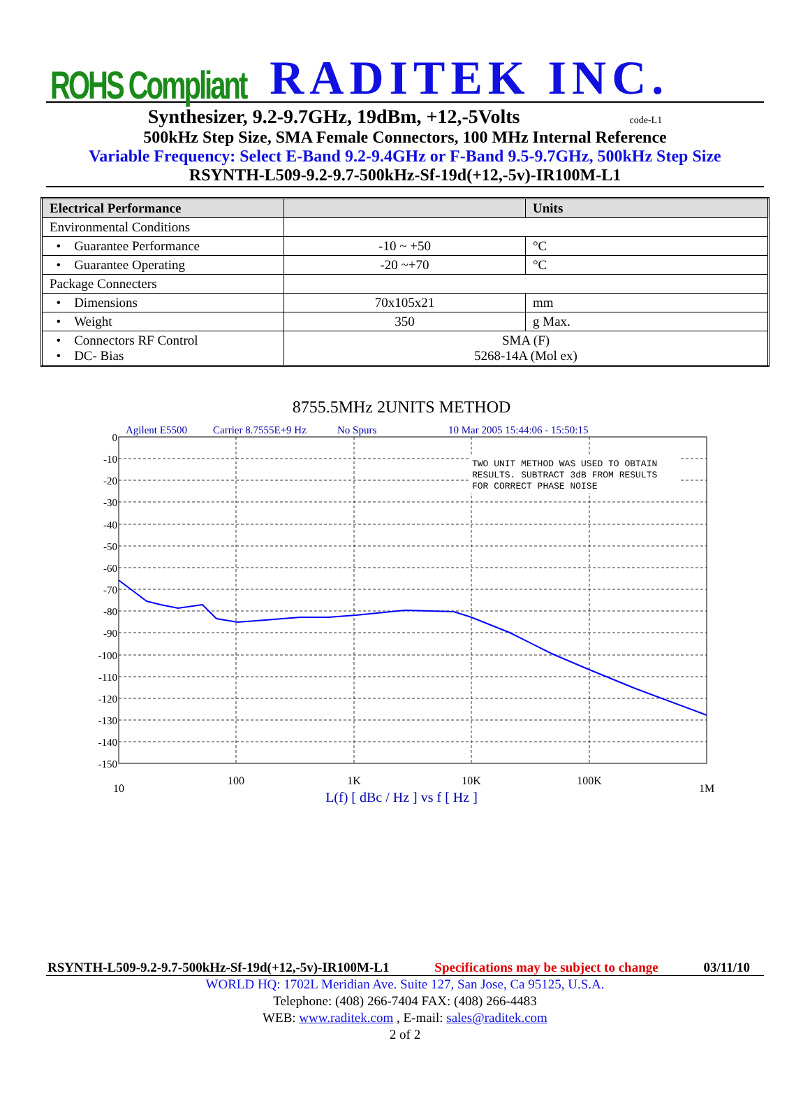ROHS Compliant RADITEK INC.
Synthesizer, 9.2-9.7GHz, 19dBm, +12,-5Volts code-L1
500kHz Step Size, SMA Female Connectors, 100 MHz Internal Reference
Variable Frequency: Select E-Band 9.2-9.4GHz or F-Band 9.5-9.7GHz, 500kHz Step Size
RSYNTH-L509-9.2-9.7-500kHz-Sf-19d(+12,-5v)-IR100M-L1
| Electrical Performance | | Units |
| --- | --- | --- |
| Environmental Conditions | | |
| • Guarantee Performance | -10 ~ +50 | °C |
| • Guarantee Operating | -20 ~+70 | °C |
| Package Connecters | | |
| • Dimensions | 70x105x21 | mm |
| • Weight | 350 | g Max. |
| • Connectors RF Control • DC- Bias | SMA (F) 5268-14A (Mol ex) | |
8755.5MHz 2UNITS METHOD
Agilent E5500
Carrier 8.7555E+9 Hz
No Spurs
10 Mar 2005 15:44:06 - 15:50:15
TWO UNIT METHOD WAS USED TO OBTAIN
RESULTS. SUBTRACT 3dB FROM RESULTS
FOR CORRECT PHASE NOISE
0
-10
-20
-30
-40
-50
-60
-70
-80
-90
-100
-110
-120
-130
-140
-150
10
100
1K
10K
100K
1M
L(f) [ dBc / Hz ] vs f [ Hz ]
RSYNTH-L509-9.2-9.7-500kHz-Sf-19d(+12,-5v)-IR100M-L1 Specifications may be subject to change 03/11/10
WORLD HQ: 1702L Meridian Ave. Suite 127, San Jose, Ca 95125, U.S.A.
Telephone: (408) 266-7404 FAX: (408) 266-4483
WEB: www.raditek.com , E-mail: sales@raditek.com
2 of 2